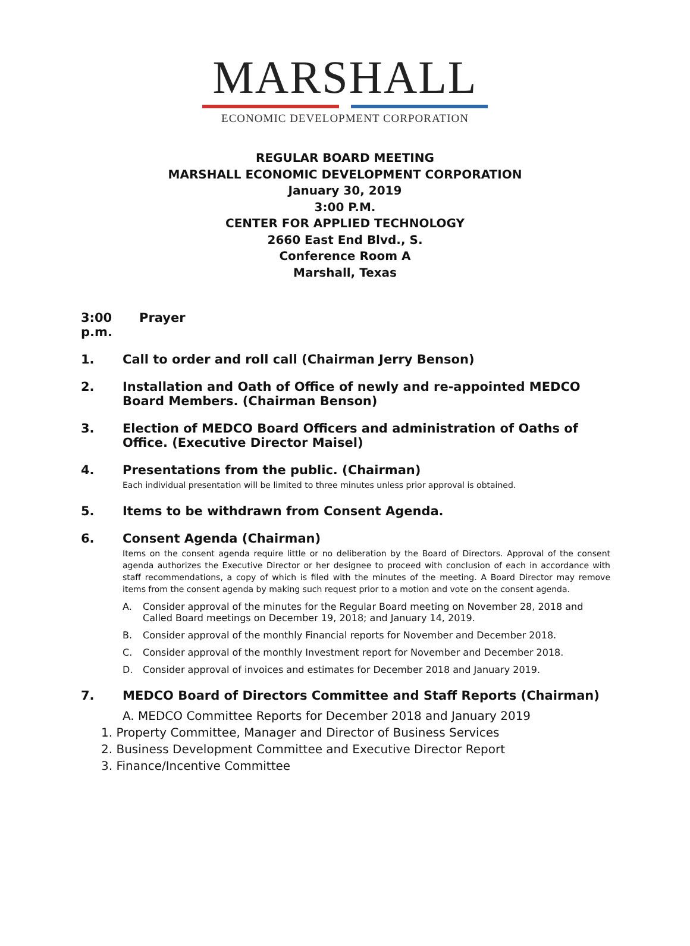MARSHALL
ECONOMIC DEVELOPMENT CORPORATION
REGULAR BOARD MEETING
MARSHALL ECONOMIC DEVELOPMENT CORPORATION
January 30, 2019
3:00 P.M.
CENTER FOR APPLIED TECHNOLOGY
2660 East End Blvd., S.
Conference Room A
Marshall, Texas
3:00 p.m. Prayer
1. Call to order and roll call (Chairman Jerry Benson)
2. Installation and Oath of Office of newly and re-appointed MEDCO Board Members. (Chairman Benson)
3. Election of MEDCO Board Officers and administration of Oaths of Office. (Executive Director Maisel)
4. Presentations from the public. (Chairman)
Each individual presentation will be limited to three minutes unless prior approval is obtained.
5. Items to be withdrawn from Consent Agenda.
6. Consent Agenda (Chairman)
Items on the consent agenda require little or no deliberation by the Board of Directors. Approval of the consent agenda authorizes the Executive Director or her designee to proceed with conclusion of each in accordance with staff recommendations, a copy of which is filed with the minutes of the meeting. A Board Director may remove items from the consent agenda by making such request prior to a motion and vote on the consent agenda.
A. Consider approval of the minutes for the Regular Board meeting on November 28, 2018 and Called Board meetings on December 19, 2018; and January 14, 2019.
B. Consider approval of the monthly Financial reports for November and December 2018.
C. Consider approval of the monthly Investment report for November and December 2018.
D. Consider approval of invoices and estimates for December 2018 and January 2019.
7. MEDCO Board of Directors Committee and Staff Reports (Chairman)
A. MEDCO Committee Reports for December 2018 and January 2019
1. Property Committee, Manager and Director of Business Services
2. Business Development Committee and Executive Director Report
3. Finance/Incentive Committee